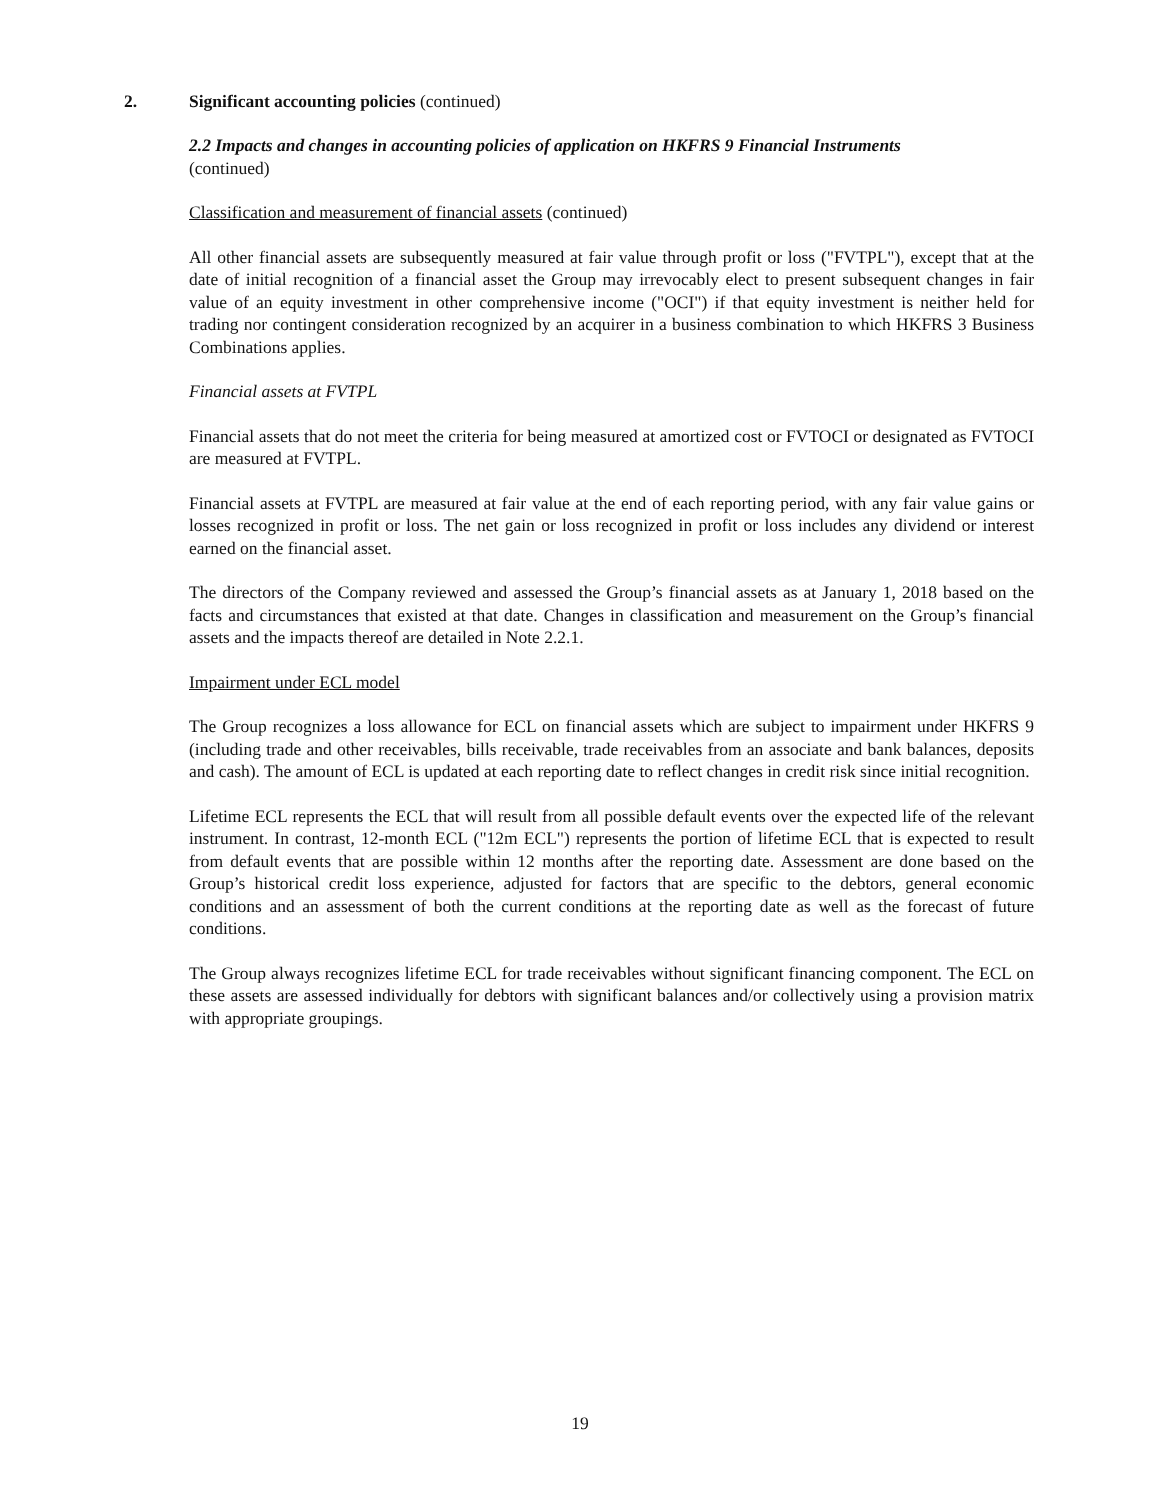2. Significant accounting policies (continued)
2.2 Impacts and changes in accounting policies of application on HKFRS 9 Financial Instruments
(continued)
Classification and measurement of financial assets (continued)
All other financial assets are subsequently measured at fair value through profit or loss ("FVTPL"), except that at the date of initial recognition of a financial asset the Group may irrevocably elect to present subsequent changes in fair value of an equity investment in other comprehensive income ("OCI") if that equity investment is neither held for trading nor contingent consideration recognized by an acquirer in a business combination to which HKFRS 3 Business Combinations applies.
Financial assets at FVTPL
Financial assets that do not meet the criteria for being measured at amortized cost or FVTOCI or designated as FVTOCI are measured at FVTPL.
Financial assets at FVTPL are measured at fair value at the end of each reporting period, with any fair value gains or losses recognized in profit or loss. The net gain or loss recognized in profit or loss includes any dividend or interest earned on the financial asset.
The directors of the Company reviewed and assessed the Group’s financial assets as at January 1, 2018 based on the facts and circumstances that existed at that date. Changes in classification and measurement on the Group’s financial assets and the impacts thereof are detailed in Note 2.2.1.
Impairment under ECL model
The Group recognizes a loss allowance for ECL on financial assets which are subject to impairment under HKFRS 9 (including trade and other receivables, bills receivable, trade receivables from an associate and bank balances, deposits and cash). The amount of ECL is updated at each reporting date to reflect changes in credit risk since initial recognition.
Lifetime ECL represents the ECL that will result from all possible default events over the expected life of the relevant instrument. In contrast, 12-month ECL ("12m ECL") represents the portion of lifetime ECL that is expected to result from default events that are possible within 12 months after the reporting date. Assessment are done based on the Group’s historical credit loss experience, adjusted for factors that are specific to the debtors, general economic conditions and an assessment of both the current conditions at the reporting date as well as the forecast of future conditions.
The Group always recognizes lifetime ECL for trade receivables without significant financing component. The ECL on these assets are assessed individually for debtors with significant balances and/or collectively using a provision matrix with appropriate groupings.
19